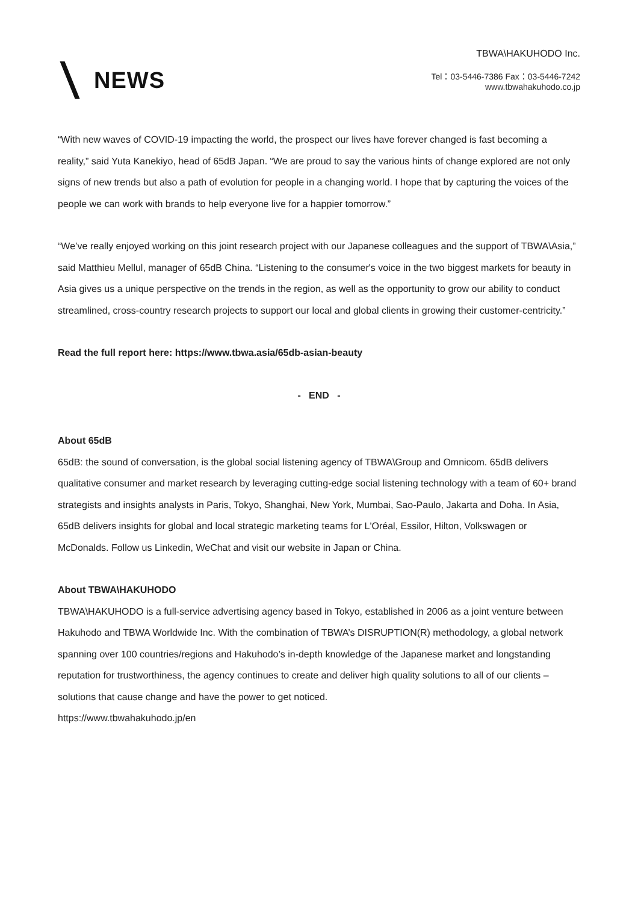NEWS
TBWA\HAKUHODO Inc.
Tel：03-5446-7386 Fax：03-5446-7242
www.tbwahakuhodo.co.jp
“With new waves of COVID-19 impacting the world, the prospect our lives have forever changed is fast becoming a reality,” said Yuta Kanekiyo, head of 65dB Japan. “We are proud to say the various hints of change explored are not only signs of new trends but also a path of evolution for people in a changing world. I hope that by capturing the voices of the people we can work with brands to help everyone live for a happier tomorrow.”
“We’ve really enjoyed working on this joint research project with our Japanese colleagues and the support of TBWA\Asia,” said Matthieu Mellul, manager of 65dB China. “Listening to the consumer's voice in the two biggest markets for beauty in Asia gives us a unique perspective on the trends in the region, as well as the opportunity to grow our ability to conduct streamlined, cross-country research projects to support our local and global clients in growing their customer-centricity.”
Read the full report here: https://www.tbwa.asia/65db-asian-beauty
- END -
About 65dB
65dB: the sound of conversation, is the global social listening agency of TBWA\Group and Omnicom. 65dB delivers qualitative consumer and market research by leveraging cutting-edge social listening technology with a team of 60+ brand strategists and insights analysts in Paris, Tokyo, Shanghai, New York, Mumbai, Sao-Paulo, Jakarta and Doha. In Asia, 65dB delivers insights for global and local strategic marketing teams for L'Oréal, Essilor, Hilton, Volkswagen or McDonalds. Follow us Linkedin, WeChat and visit our website in Japan or China.
About TBWA\HAKUHODO
TBWA\HAKUHODO is a full-service advertising agency based in Tokyo, established in 2006 as a joint venture between Hakuhodo and TBWA Worldwide Inc. With the combination of TBWA’s DISRUPTION(R) methodology, a global network spanning over 100 countries/regions and Hakuhodo’s in-depth knowledge of the Japanese market and longstanding reputation for trustworthiness, the agency continues to create and deliver high quality solutions to all of our clients – solutions that cause change and have the power to get noticed.
https://www.tbwahakuhodo.jp/en